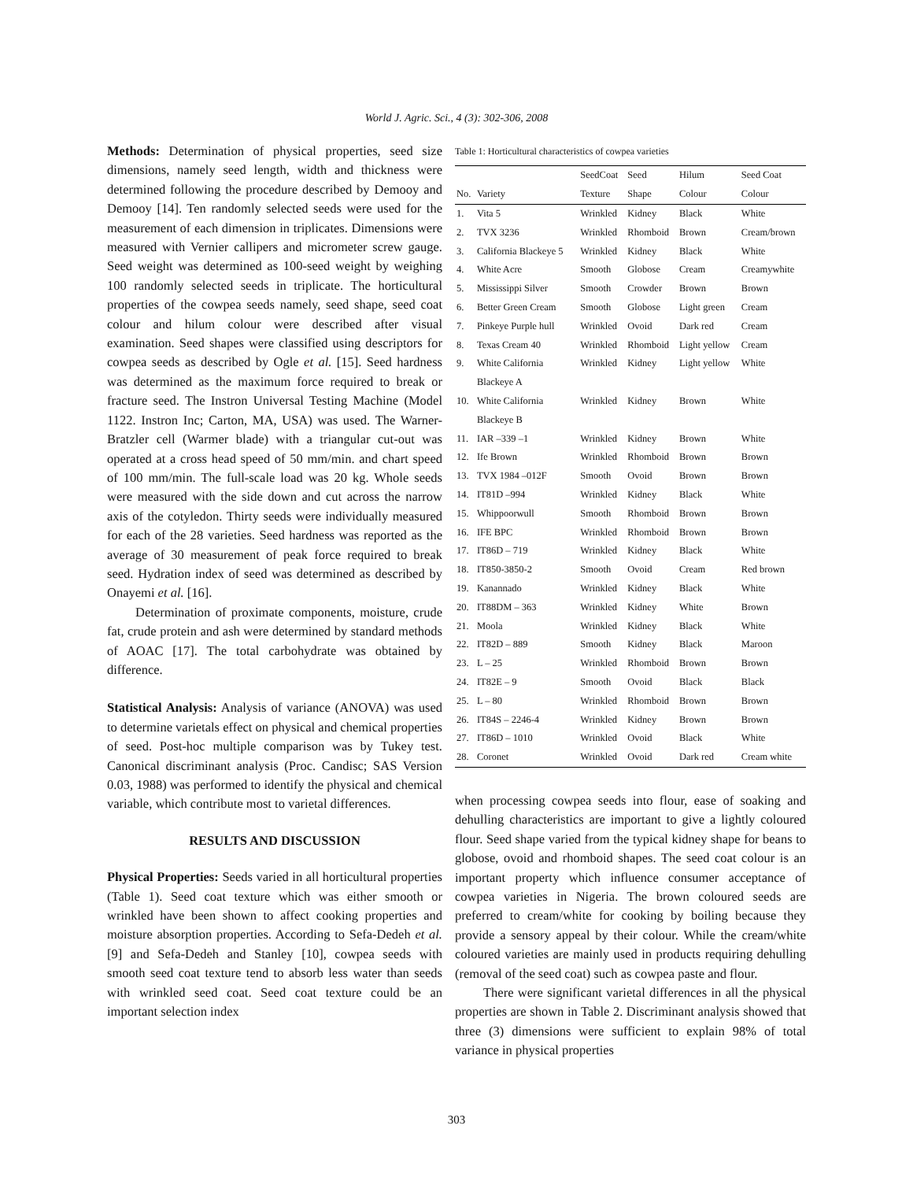World J. Agric. Sci., 4 (3): 302-306, 2008
Methods: Determination of physical properties, seed size dimensions, namely seed length, width and thickness were determined following the procedure described by Demooy and Demooy [14]. Ten randomly selected seeds were used for the measurement of each dimension in triplicates. Dimensions were measured with Vernier callipers and micrometer screw gauge. Seed weight was determined as 100-seed weight by weighing 100 randomly selected seeds in triplicate. The horticultural properties of the cowpea seeds namely, seed shape, seed coat colour and hilum colour were described after visual examination. Seed shapes were classified using descriptors for cowpea seeds as described by Ogle et al. [15]. Seed hardness was determined as the maximum force required to break or fracture seed. The Instron Universal Testing Machine (Model 1122. Instron Inc; Carton, MA, USA) was used. The Warner-Bratzler cell (Warmer blade) with a triangular cut-out was operated at a cross head speed of 50 mm/min. and chart speed of 100 mm/min. The full-scale load was 20 kg. Whole seeds were measured with the side down and cut across the narrow axis of the cotyledon. Thirty seeds were individually measured for each of the 28 varieties. Seed hardness was reported as the average of 30 measurement of peak force required to break seed. Hydration index of seed was determined as described by Onayemi et al. [16].
Determination of proximate components, moisture, crude fat, crude protein and ash were determined by standard methods of AOAC [17]. The total carbohydrate was obtained by difference.
Statistical Analysis: Analysis of variance (ANOVA) was used to determine varietals effect on physical and chemical properties of seed. Post-hoc multiple comparison was by Tukey test. Canonical discriminant analysis (Proc. Candisc; SAS Version 0.03, 1988) was performed to identify the physical and chemical variable, which contribute most to varietal differences.
RESULTS AND DISCUSSION
Physical Properties: Seeds varied in all horticultural properties (Table 1). Seed coat texture which was either smooth or wrinkled have been shown to affect cooking properties and moisture absorption properties. According to Sefa-Dedeh et al. [9] and Sefa-Dedeh and Stanley [10], cowpea seeds with smooth seed coat texture tend to absorb less water than seeds with wrinkled seed coat. Seed coat texture could be an important selection index
Table 1: Horticultural characteristics of cowpea varieties
| | | SeedCoat | Seed | Hilum | Seed Coat |
| --- | --- | --- | --- | --- | --- |
| No. | Variety | Texture | Shape | Colour | Colour |
| 1. | Vita 5 | Wrinkled | Kidney | Black | White |
| 2. | TVX 3236 | Wrinkled | Rhomboid | Brown | Cream/brown |
| 3. | California Blackeye 5 | Wrinkled | Kidney | Black | White |
| 4. | White Acre | Smooth | Globose | Cream | Creamywhite |
| 5. | Mississippi Silver | Smooth | Crowder | Brown | Brown |
| 6. | Better Green Cream | Smooth | Globose | Light green | Cream |
| 7. | Pinkeye Purple hull | Wrinkled | Ovoid | Dark red | Cream |
| 8. | Texas Cream 40 | Wrinkled | Rhomboid | Light yellow | Cream |
| 9. | White California Blackeye A | Wrinkled | Kidney | Light yellow | White |
| 10. | White California Blackeye B | Wrinkled | Kidney | Brown | White |
| 11. | IAR –339 –1 | Wrinkled | Kidney | Brown | White |
| 12. | Ife Brown | Wrinkled | Rhomboid | Brown | Brown |
| 13. | TVX 1984 –012F | Smooth | Ovoid | Brown | Brown |
| 14. | IT81D –994 | Wrinkled | Kidney | Black | White |
| 15. | Whippoorwull | Smooth | Rhomboid | Brown | Brown |
| 16. | IFE BPC | Wrinkled | Rhomboid | Brown | Brown |
| 17. | IT86D – 719 | Wrinkled | Kidney | Black | White |
| 18. | IT850-3850-2 | Smooth | Ovoid | Cream | Red brown |
| 19. | Kanannado | Wrinkled | Kidney | Black | White |
| 20. | IT88DM – 363 | Wrinkled | Kidney | White | Brown |
| 21. | Moola | Wrinkled | Kidney | Black | White |
| 22. | IT82D – 889 | Smooth | Kidney | Black | Maroon |
| 23. | L – 25 | Wrinkled | Rhomboid | Brown | Brown |
| 24. | IT82E – 9 | Smooth | Ovoid | Black | Black |
| 25. | L – 80 | Wrinkled | Rhomboid | Brown | Brown |
| 26. | IT84S – 2246-4 | Wrinkled | Kidney | Brown | Brown |
| 27. | IT86D – 1010 | Wrinkled | Ovoid | Black | White |
| 28. | Coronet | Wrinkled | Ovoid | Dark red | Cream white |
when processing cowpea seeds into flour, ease of soaking and dehulling characteristics are important to give a lightly coloured flour. Seed shape varied from the typical kidney shape for beans to globose, ovoid and rhomboid shapes. The seed coat colour is an important property which influence consumer acceptance of cowpea varieties in Nigeria. The brown coloured seeds are preferred to cream/white for cooking by boiling because they provide a sensory appeal by their colour. While the cream/white coloured varieties are mainly used in products requiring dehulling (removal of the seed coat) such as cowpea paste and flour.
There were significant varietal differences in all the physical properties are shown in Table 2. Discriminant analysis showed that three (3) dimensions were sufficient to explain 98% of total variance in physical properties
303